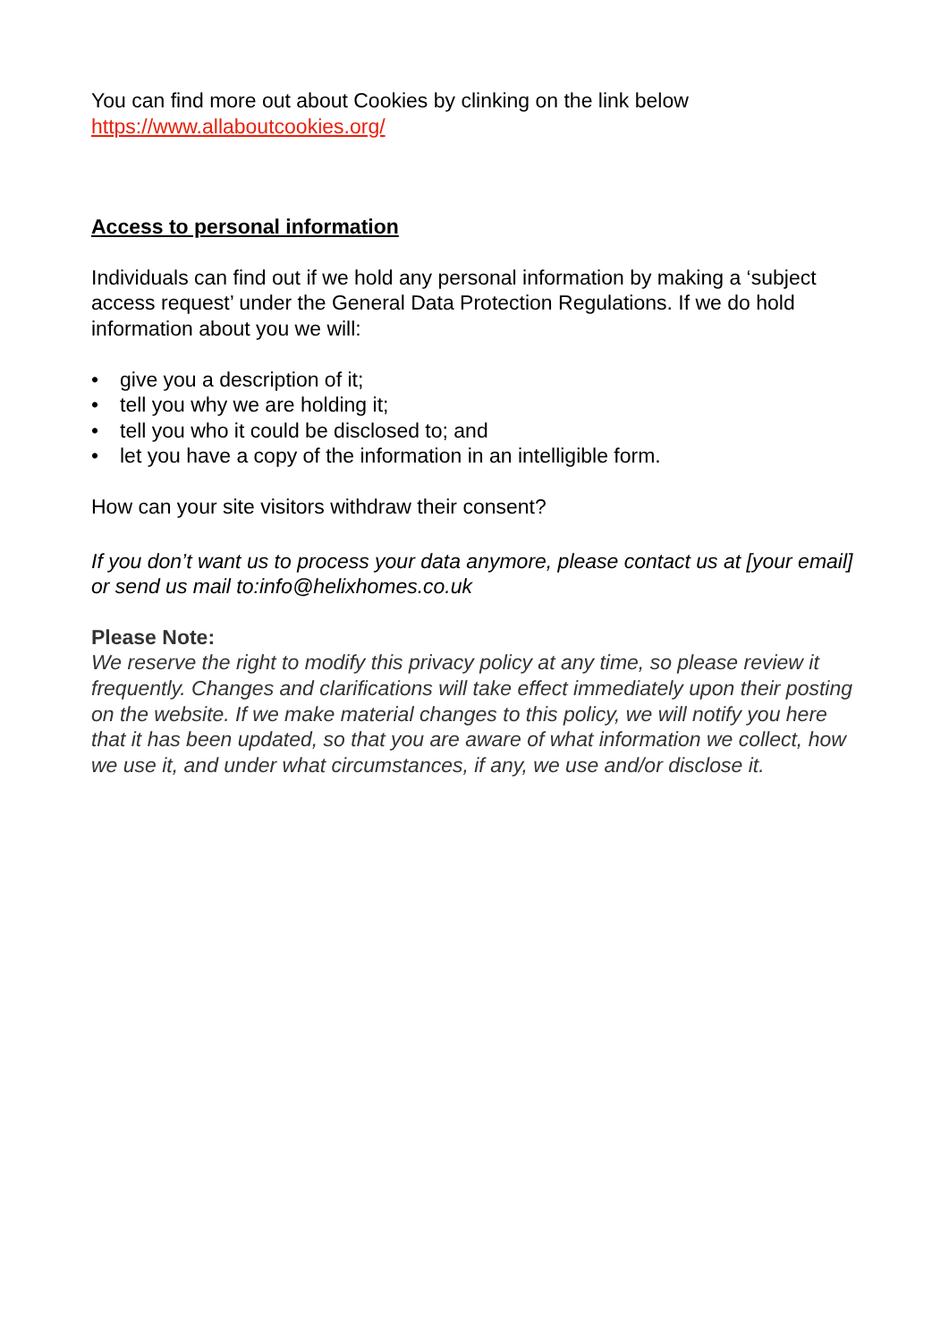You can find more out about Cookies by clinking on the link below
https://www.allaboutcookies.org/
Access to personal information
Individuals can find out if we hold any personal information by making a ‘subject access request’ under the General Data Protection Regulations. If we do hold information about you we will:
• give you a description of it;
• tell you why we are holding it;
• tell you who it could be disclosed to; and
• let you have a copy of the information in an intelligible form.
How can your site visitors withdraw their consent?
If you don’t want us to process your data anymore, please contact us at [your email] or send us mail to:info@helixhomes.co.uk
Please Note:
We reserve the right to modify this privacy policy at any time, so please review it frequently. Changes and clarifications will take effect immediately upon their posting on the website. If we make material changes to this policy, we will notify you here that it has been updated, so that you are aware of what information we collect, how we use it, and under what circumstances, if any, we use and/or disclose it.